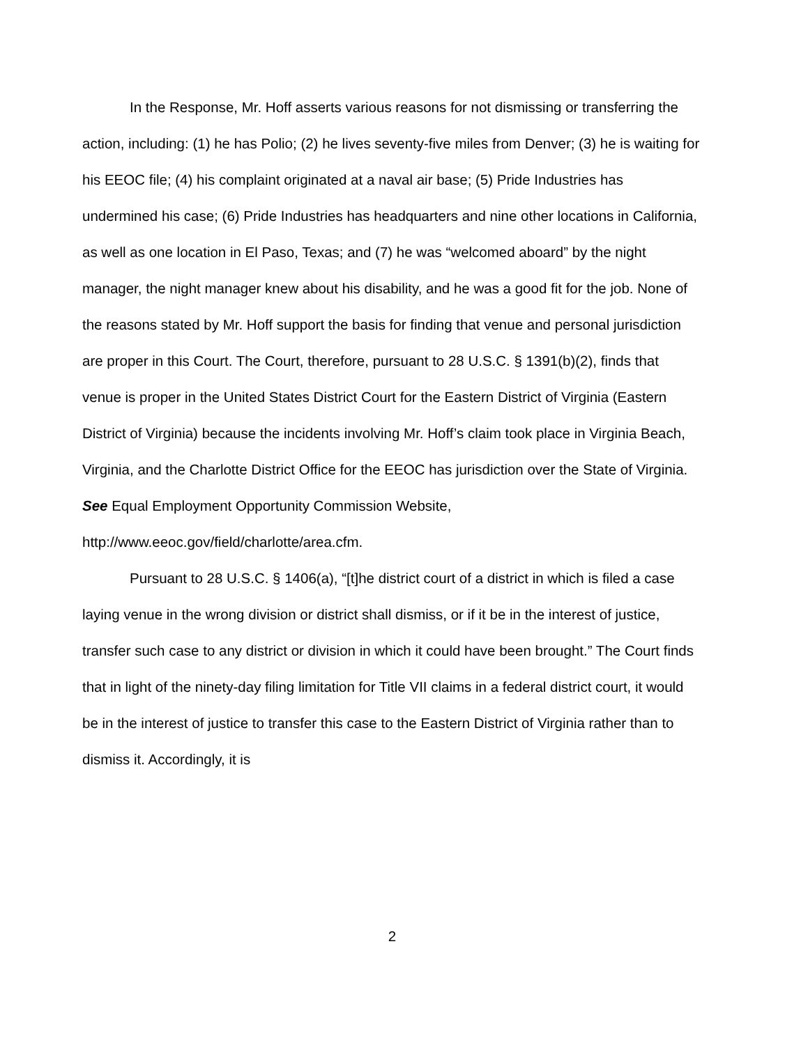In the Response, Mr. Hoff asserts various reasons for not dismissing or transferring the action, including: (1) he has Polio; (2) he lives seventy-five miles from Denver; (3) he is waiting for his EEOC file; (4) his complaint originated at a naval air base; (5) Pride Industries has undermined his case; (6) Pride Industries has headquarters and nine other locations in California, as well as one location in El Paso, Texas; and (7) he was “welcomed aboard” by the night manager, the night manager knew about his disability, and he was a good fit for the job. None of the reasons stated by Mr. Hoff support the basis for finding that venue and personal jurisdiction are proper in this Court. The Court, therefore, pursuant to 28 U.S.C. § 1391(b)(2), finds that venue is proper in the United States District Court for the Eastern District of Virginia (Eastern District of Virginia) because the incidents involving Mr. Hoff’s claim took place in Virginia Beach, Virginia, and the Charlotte District Office for the EEOC has jurisdiction over the State of Virginia. See Equal Employment Opportunity Commission Website, http://www.eeoc.gov/field/charlotte/area.cfm.
Pursuant to 28 U.S.C. § 1406(a), “[t]he district court of a district in which is filed a case laying venue in the wrong division or district shall dismiss, or if it be in the interest of justice, transfer such case to any district or division in which it could have been brought.” The Court finds that in light of the ninety-day filing limitation for Title VII claims in a federal district court, it would be in the interest of justice to transfer this case to the Eastern District of Virginia rather than to dismiss it. Accordingly, it is
2